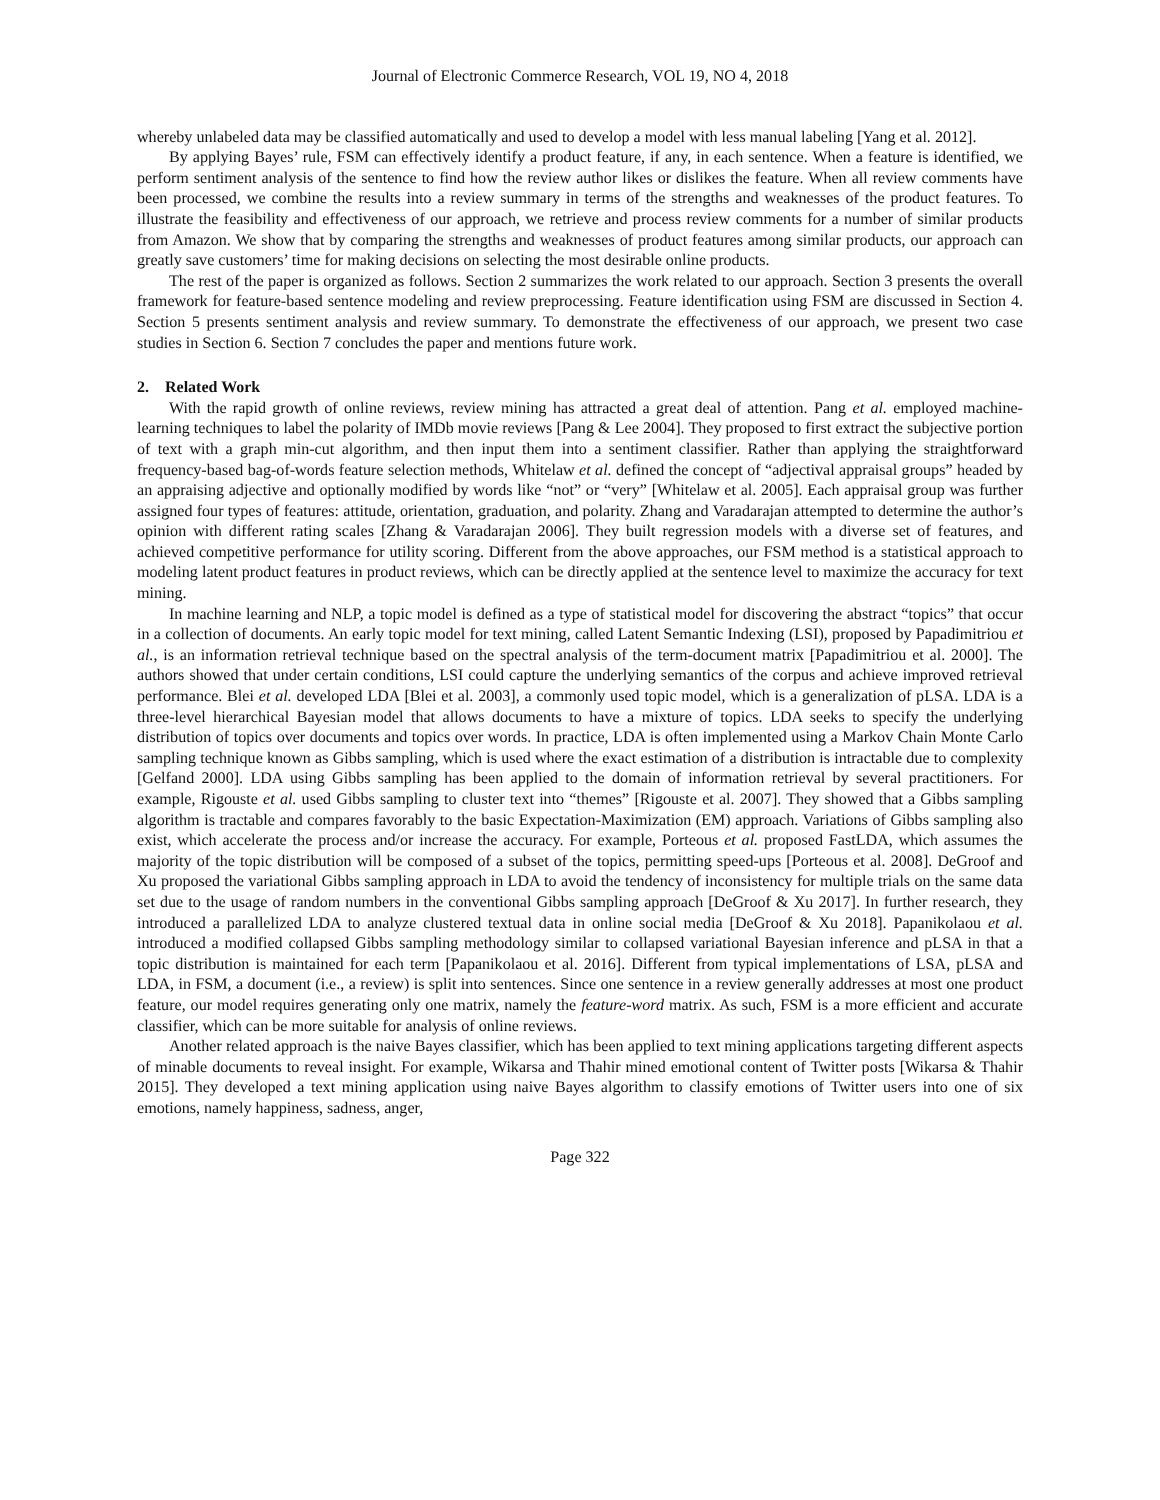Journal of Electronic Commerce Research, VOL 19, NO 4, 2018
whereby unlabeled data may be classified automatically and used to develop a model with less manual labeling [Yang et al. 2012].
By applying Bayes’ rule, FSM can effectively identify a product feature, if any, in each sentence. When a feature is identified, we perform sentiment analysis of the sentence to find how the review author likes or dislikes the feature. When all review comments have been processed, we combine the results into a review summary in terms of the strengths and weaknesses of the product features. To illustrate the feasibility and effectiveness of our approach, we retrieve and process review comments for a number of similar products from Amazon. We show that by comparing the strengths and weaknesses of product features among similar products, our approach can greatly save customers’ time for making decisions on selecting the most desirable online products.
The rest of the paper is organized as follows. Section 2 summarizes the work related to our approach. Section 3 presents the overall framework for feature-based sentence modeling and review preprocessing. Feature identification using FSM are discussed in Section 4. Section 5 presents sentiment analysis and review summary. To demonstrate the effectiveness of our approach, we present two case studies in Section 6. Section 7 concludes the paper and mentions future work.
2. Related Work
With the rapid growth of online reviews, review mining has attracted a great deal of attention. Pang et al. employed machine-learning techniques to label the polarity of IMDb movie reviews [Pang & Lee 2004]. They proposed to first extract the subjective portion of text with a graph min-cut algorithm, and then input them into a sentiment classifier. Rather than applying the straightforward frequency-based bag-of-words feature selection methods, Whitelaw et al. defined the concept of “adjectival appraisal groups” headed by an appraising adjective and optionally modified by words like “not” or “very” [Whitelaw et al. 2005]. Each appraisal group was further assigned four types of features: attitude, orientation, graduation, and polarity. Zhang and Varadarajan attempted to determine the author’s opinion with different rating scales [Zhang & Varadarajan 2006]. They built regression models with a diverse set of features, and achieved competitive performance for utility scoring. Different from the above approaches, our FSM method is a statistical approach to modeling latent product features in product reviews, which can be directly applied at the sentence level to maximize the accuracy for text mining.
In machine learning and NLP, a topic model is defined as a type of statistical model for discovering the abstract “topics” that occur in a collection of documents. An early topic model for text mining, called Latent Semantic Indexing (LSI), proposed by Papadimitriou et al., is an information retrieval technique based on the spectral analysis of the term-document matrix [Papadimitriou et al. 2000]. The authors showed that under certain conditions, LSI could capture the underlying semantics of the corpus and achieve improved retrieval performance. Blei et al. developed LDA [Blei et al. 2003], a commonly used topic model, which is a generalization of pLSA. LDA is a three-level hierarchical Bayesian model that allows documents to have a mixture of topics. LDA seeks to specify the underlying distribution of topics over documents and topics over words. In practice, LDA is often implemented using a Markov Chain Monte Carlo sampling technique known as Gibbs sampling, which is used where the exact estimation of a distribution is intractable due to complexity [Gelfand 2000]. LDA using Gibbs sampling has been applied to the domain of information retrieval by several practitioners. For example, Rigouste et al. used Gibbs sampling to cluster text into “themes” [Rigouste et al. 2007]. They showed that a Gibbs sampling algorithm is tractable and compares favorably to the basic Expectation-Maximization (EM) approach. Variations of Gibbs sampling also exist, which accelerate the process and/or increase the accuracy. For example, Porteous et al. proposed FastLDA, which assumes the majority of the topic distribution will be composed of a subset of the topics, permitting speed-ups [Porteous et al. 2008]. DeGroof and Xu proposed the variational Gibbs sampling approach in LDA to avoid the tendency of inconsistency for multiple trials on the same data set due to the usage of random numbers in the conventional Gibbs sampling approach [DeGroof & Xu 2017]. In further research, they introduced a parallelized LDA to analyze clustered textual data in online social media [DeGroof & Xu 2018]. Papanikolaou et al. introduced a modified collapsed Gibbs sampling methodology similar to collapsed variational Bayesian inference and pLSA in that a topic distribution is maintained for each term [Papanikolaou et al. 2016]. Different from typical implementations of LSA, pLSA and LDA, in FSM, a document (i.e., a review) is split into sentences. Since one sentence in a review generally addresses at most one product feature, our model requires generating only one matrix, namely the feature-word matrix. As such, FSM is a more efficient and accurate classifier, which can be more suitable for analysis of online reviews.
Another related approach is the naive Bayes classifier, which has been applied to text mining applications targeting different aspects of minable documents to reveal insight. For example, Wikarsa and Thahir mined emotional content of Twitter posts [Wikarsa & Thahir 2015]. They developed a text mining application using naive Bayes algorithm to classify emotions of Twitter users into one of six emotions, namely happiness, sadness, anger,
Page 322